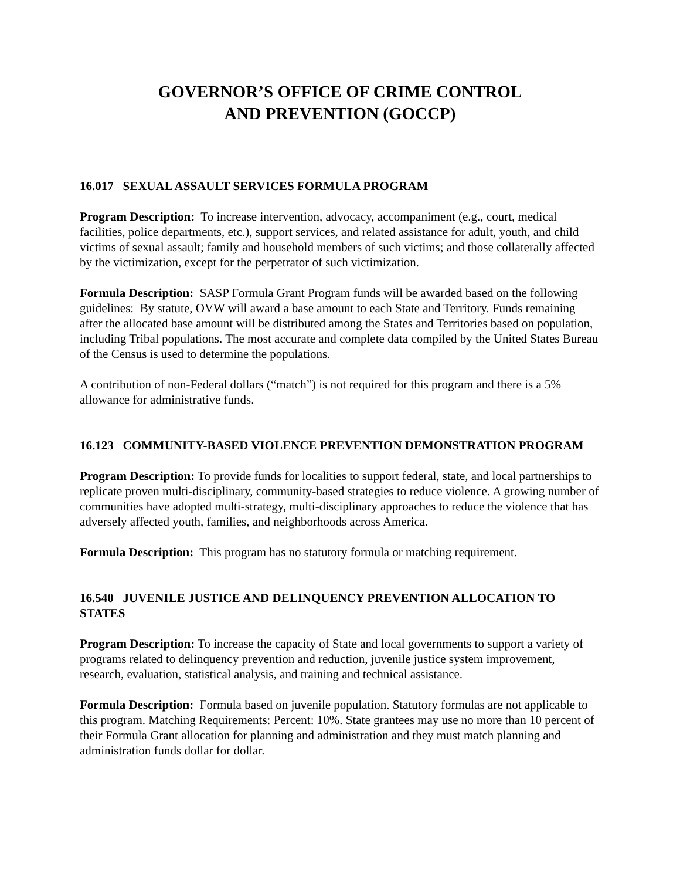GOVERNOR’S OFFICE OF CRIME CONTROL
AND PREVENTION (GOCCP)
16.017 SEXUAL ASSAULT SERVICES FORMULA PROGRAM
Program Description: To increase intervention, advocacy, accompaniment (e.g., court, medical facilities, police departments, etc.), support services, and related assistance for adult, youth, and child victims of sexual assault; family and household members of such victims; and those collaterally affected by the victimization, except for the perpetrator of such victimization.
Formula Description: SASP Formula Grant Program funds will be awarded based on the following guidelines: By statute, OVW will award a base amount to each State and Territory. Funds remaining after the allocated base amount will be distributed among the States and Territories based on population, including Tribal populations. The most accurate and complete data compiled by the United States Bureau of the Census is used to determine the populations.
A contribution of non-Federal dollars (“match”) is not required for this program and there is a 5% allowance for administrative funds.
16.123 COMMUNITY-BASED VIOLENCE PREVENTION DEMONSTRATION PROGRAM
Program Description: To provide funds for localities to support federal, state, and local partnerships to replicate proven multi-disciplinary, community-based strategies to reduce violence. A growing number of communities have adopted multi-strategy, multi-disciplinary approaches to reduce the violence that has adversely affected youth, families, and neighborhoods across America.
Formula Description: This program has no statutory formula or matching requirement.
16.540 JUVENILE JUSTICE AND DELINQUENCY PREVENTION ALLOCATION TO STATES
Program Description: To increase the capacity of State and local governments to support a variety of programs related to delinquency prevention and reduction, juvenile justice system improvement, research, evaluation, statistical analysis, and training and technical assistance.
Formula Description: Formula based on juvenile population. Statutory formulas are not applicable to this program. Matching Requirements: Percent: 10%. State grantees may use no more than 10 percent of their Formula Grant allocation for planning and administration and they must match planning and administration funds dollar for dollar.